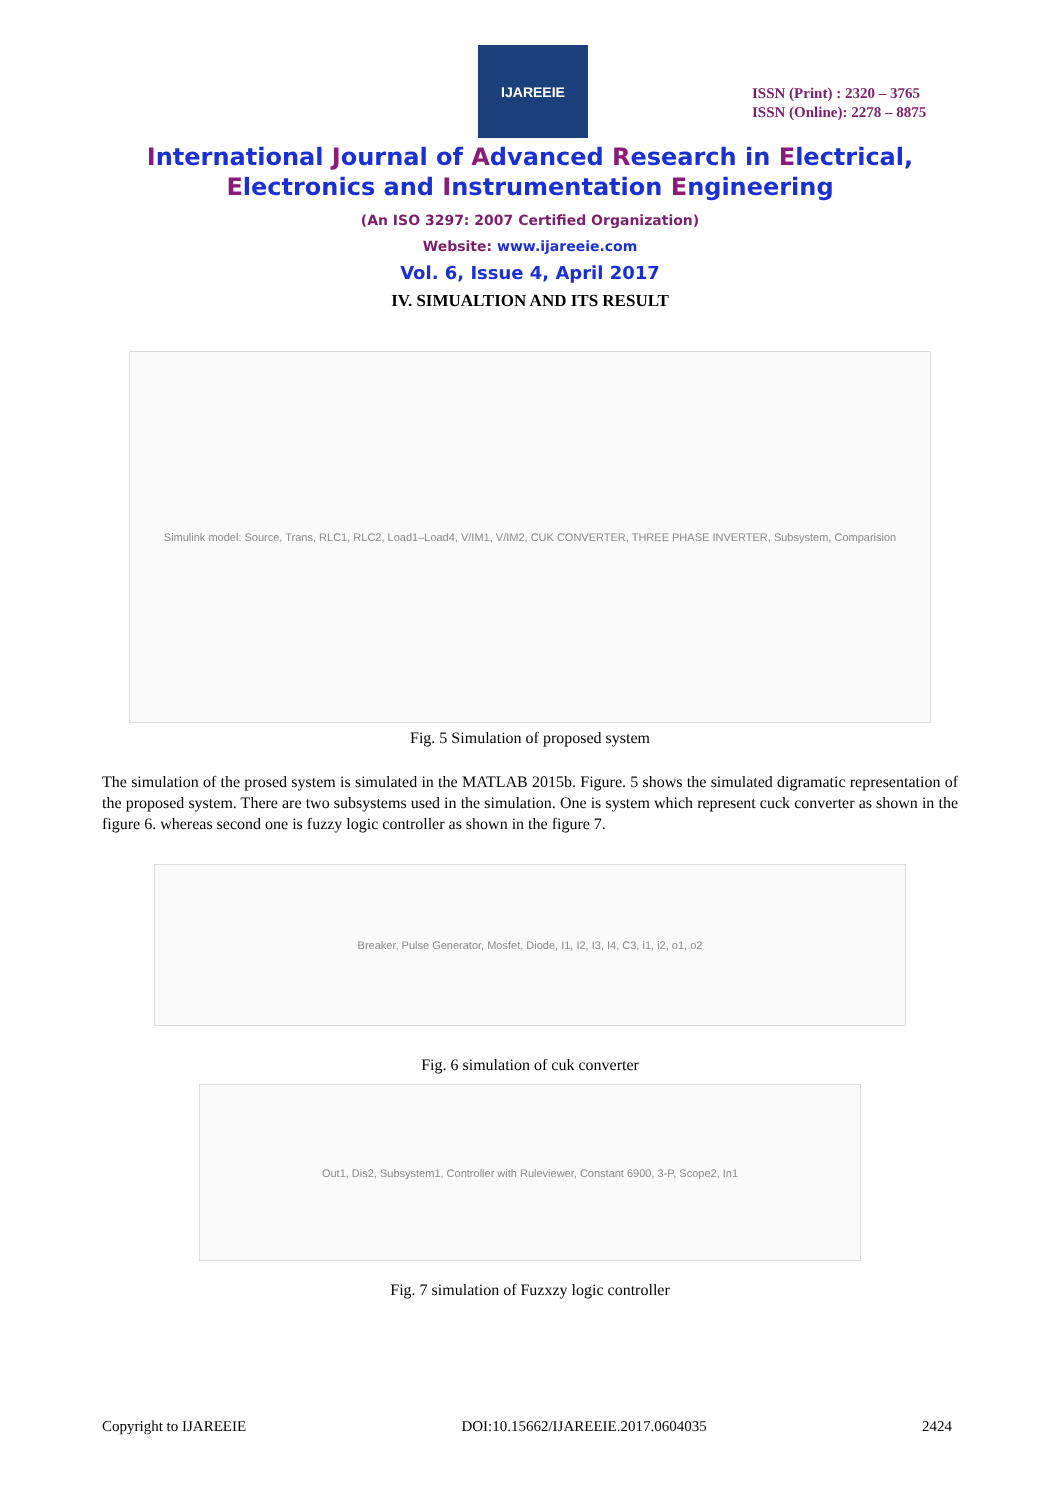IJAREEIE
ISSN (Print) : 2320 – 3765
ISSN (Online): 2278 – 8875
International Journal of Advanced Research in Electrical,
Electronics and Instrumentation Engineering
(An ISO 3297: 2007 Certified Organization)
Website: www.ijareeie.com
Vol. 6, Issue 4, April 2017
IV. SIMUALTION AND ITS RESULT
Simulink model: Source, Trans, RLC1, RLC2, Load1–Load4, V/IM1, V/IM2, CUK CONVERTER, THREE PHASE INVERTER, Subsystem, Comparision
Fig. 5 Simulation of proposed system
The simulation of the prosed system is simulated in the MATLAB 2015b. Figure. 5 shows the simulated digramatic representation of the proposed system. There are two subsystems used in the simulation. One is system which represent cuck converter as shown in the figure 6. whereas second one is fuzzy logic controller as shown in the figure 7.
Breaker, Pulse Generator, Mosfet, Diode, I1, I2, I3, I4, C3, i1, i2, o1, o2
Fig. 6 simulation of cuk converter
Out1, Dis2, Subsystem1, Controller with Ruleviewer, Constant 6900, 3-P, Scope2, In1
Fig. 7 simulation of Fuzxzy logic controller
Copyright to IJAREEIE DOI:10.15662/IJAREEIE.2017.0604035 2424